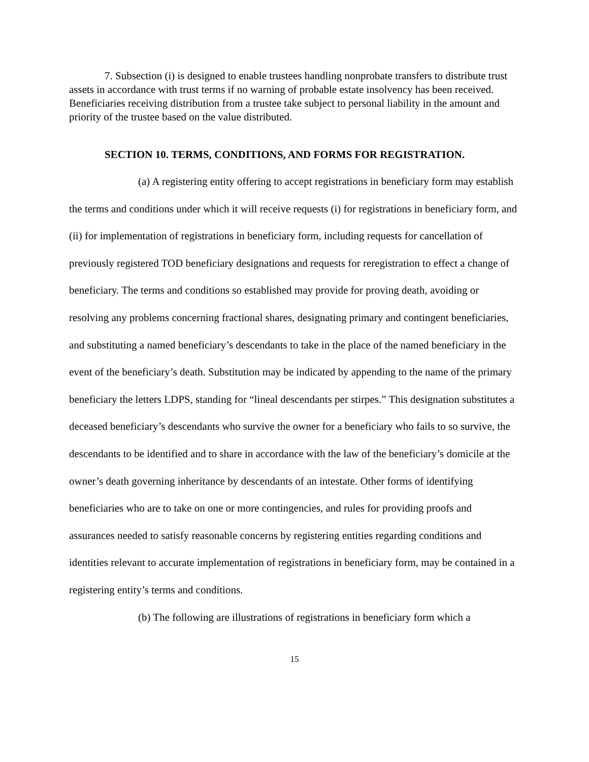7. Subsection (i) is designed to enable trustees handling nonprobate transfers to distribute trust assets in accordance with trust terms if no warning of probable estate insolvency has been received. Beneficiaries receiving distribution from a trustee take subject to personal liability in the amount and priority of the trustee based on the value distributed.
SECTION 10. TERMS, CONDITIONS, AND FORMS FOR REGISTRATION.
(a) A registering entity offering to accept registrations in beneficiary form may establish the terms and conditions under which it will receive requests (i) for registrations in beneficiary form, and (ii) for implementation of registrations in beneficiary form, including requests for cancellation of previously registered TOD beneficiary designations and requests for reregistration to effect a change of beneficiary. The terms and conditions so established may provide for proving death, avoiding or resolving any problems concerning fractional shares, designating primary and contingent beneficiaries, and substituting a named beneficiary’s descendants to take in the place of the named beneficiary in the event of the beneficiary’s death. Substitution may be indicated by appending to the name of the primary beneficiary the letters LDPS, standing for “lineal descendants per stirpes.” This designation substitutes a deceased beneficiary’s descendants who survive the owner for a beneficiary who fails to so survive, the descendants to be identified and to share in accordance with the law of the beneficiary’s domicile at the owner’s death governing inheritance by descendants of an intestate. Other forms of identifying beneficiaries who are to take on one or more contingencies, and rules for providing proofs and assurances needed to satisfy reasonable concerns by registering entities regarding conditions and identities relevant to accurate implementation of registrations in beneficiary form, may be contained in a registering entity’s terms and conditions.
(b) The following are illustrations of registrations in beneficiary form which a
15